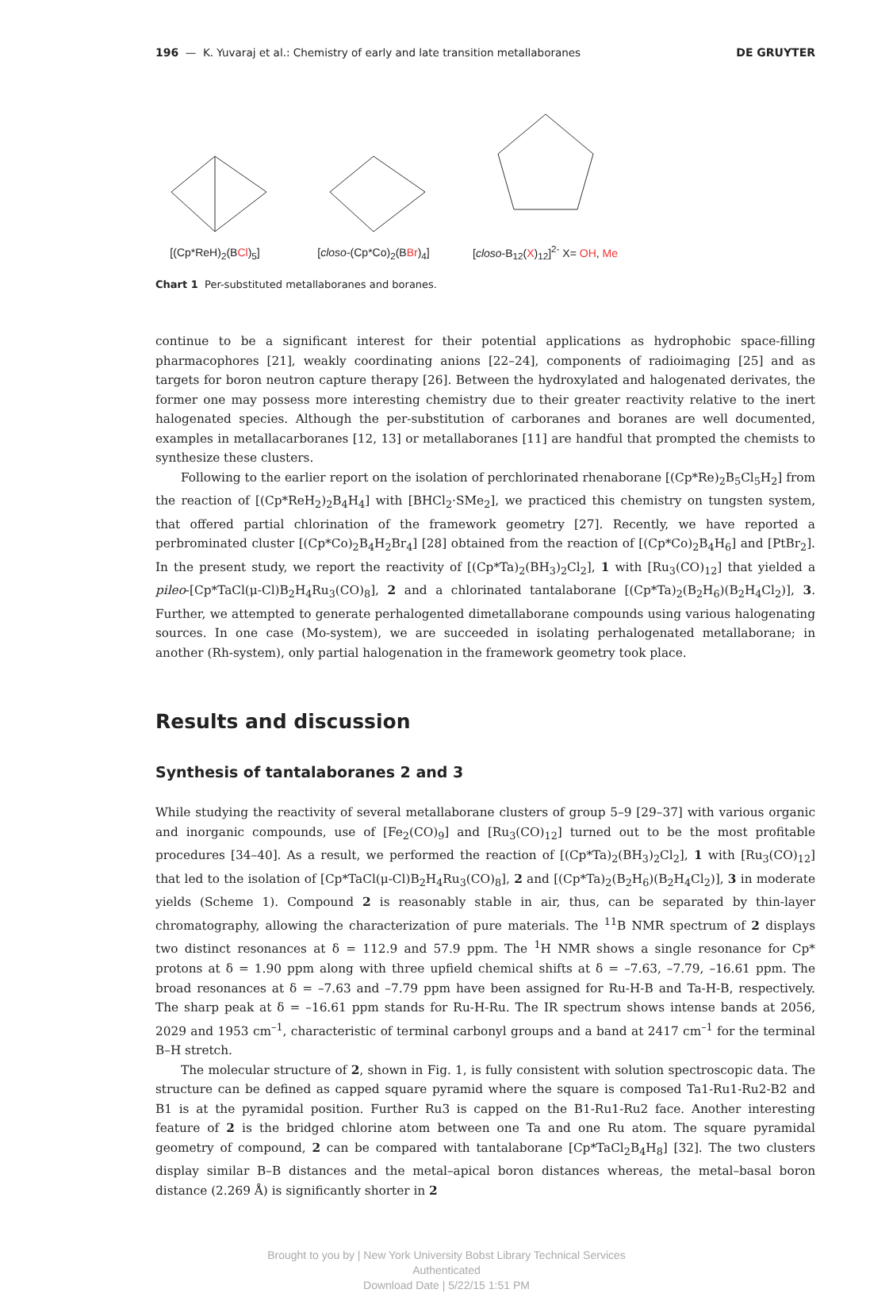196 — K. Yuvaraj et al.: Chemistry of early and late transition metallaboranes DE GRUYTER
[(Cp*ReH)<sub>2</sub>(BCl)<sub>5</sub>]
[closo-(Cp*Co)<sub>2</sub>(BBr)<sub>4</sub>]
[closo-B<sub>12</sub>(X)<sub>12</sub>]<sup>2-</sup> X= OH, Me
Chart 1 Per-substituted metallaboranes and boranes.
continue to be a significant interest for their potential applications as hydrophobic space-filling pharmacophores [21], weakly coordinating anions [22–24], components of radioimaging [25] and as targets for boron neutron capture therapy [26]. Between the hydroxylated and halogenated derivates, the former one may possess more interesting chemistry due to their greater reactivity relative to the inert halogenated species. Although the per-substitution of carboranes and boranes are well documented, examples in metallacarboranes [12, 13] or metallaboranes [11] are handful that prompted the chemists to synthesize these clusters.
Following to the earlier report on the isolation of perchlorinated rhenaborane [(Cp*Re)<sub>2</sub>B<sub>5</sub>Cl<sub>5</sub>H<sub>2</sub>] from the reaction of [(Cp*ReH<sub>2</sub>)<sub>2</sub>B<sub>4</sub>H<sub>4</sub>] with [BHCl<sub>2</sub>·SMe<sub>2</sub>], we practiced this chemistry on tungsten system, that offered partial chlorination of the framework geometry [27]. Recently, we have reported a perbrominated cluster [(Cp*Co)<sub>2</sub>B<sub>4</sub>H<sub>2</sub>Br<sub>4</sub>] [28] obtained from the reaction of [(Cp*Co)<sub>2</sub>B<sub>4</sub>H<sub>6</sub>] and [PtBr<sub>2</sub>]. In the present study, we report the reactivity of [(Cp*Ta)<sub>2</sub>(BH<sub>3</sub>)<sub>2</sub>Cl<sub>2</sub>], 1 with [Ru<sub>3</sub>(CO)<sub>12</sub>] that yielded a pileo-[Cp*TaCl(μ-Cl)B<sub>2</sub>H<sub>4</sub>Ru<sub>3</sub>(CO)<sub>8</sub>], 2 and a chlorinated tantalaborane [(Cp*Ta)<sub>2</sub>(B<sub>2</sub>H<sub>6</sub>)(B<sub>2</sub>H<sub>4</sub>Cl<sub>2</sub>)], 3. Further, we attempted to generate perhalogented dimetallaborane compounds using various halogenating sources. In one case (Mo-system), we are succeeded in isolating perhalogenated metallaborane; in another (Rh-system), only partial halogenation in the framework geometry took place.
Results and discussion
Synthesis of tantalaboranes 2 and 3
While studying the reactivity of several metallaborane clusters of group 5–9 [29–37] with various organic and inorganic compounds, use of [Fe<sub>2</sub>(CO)<sub>9</sub>] and [Ru<sub>3</sub>(CO)<sub>12</sub>] turned out to be the most profitable procedures [34–40]. As a result, we performed the reaction of [(Cp*Ta)<sub>2</sub>(BH<sub>3</sub>)<sub>2</sub>Cl<sub>2</sub>], 1 with [Ru<sub>3</sub>(CO)<sub>12</sub>] that led to the isolation of [Cp*TaCl(μ-Cl)B<sub>2</sub>H<sub>4</sub>Ru<sub>3</sub>(CO)<sub>8</sub>], 2 and [(Cp*Ta)<sub>2</sub>(B<sub>2</sub>H<sub>6</sub>)(B<sub>2</sub>H<sub>4</sub>Cl<sub>2</sub>)], 3 in moderate yields (Scheme 1). Compound 2 is reasonably stable in air, thus, can be separated by thin-layer chromatography, allowing the characterization of pure materials. The <sup>11</sup>B NMR spectrum of 2 displays two distinct resonances at δ = 112.9 and 57.9 ppm. The <sup>1</sup>H NMR shows a single resonance for Cp* protons at δ = 1.90 ppm along with three upfield chemical shifts at δ = –7.63, –7.79, –16.61 ppm. The broad resonances at δ = –7.63 and –7.79 ppm have been assigned for Ru-H-B and Ta-H-B, respectively. The sharp peak at δ = –16.61 ppm stands for Ru-H-Ru. The IR spectrum shows intense bands at 2056, 2029 and 1953 cm<sup>–1</sup>, characteristic of terminal carbonyl groups and a band at 2417 cm<sup>–1</sup> for the terminal B–H stretch.
The molecular structure of 2, shown in Fig. 1, is fully consistent with solution spectroscopic data. The structure can be defined as capped square pyramid where the square is composed Ta1-Ru1-Ru2-B2 and B1 is at the pyramidal position. Further Ru3 is capped on the B1-Ru1-Ru2 face. Another interesting feature of 2 is the bridged chlorine atom between one Ta and one Ru atom. The square pyramidal geometry of compound, 2 can be compared with tantalaborane [Cp*TaCl<sub>2</sub>B<sub>4</sub>H<sub>8</sub>] [32]. The two clusters display similar B–B distances and the metal–apical boron distances whereas, the metal–basal boron distance (2.269 Å) is significantly shorter in 2
Brought to you by | New York University Bobst Library Technical Services
Authenticated
Download Date | 5/22/15 1:51 PM